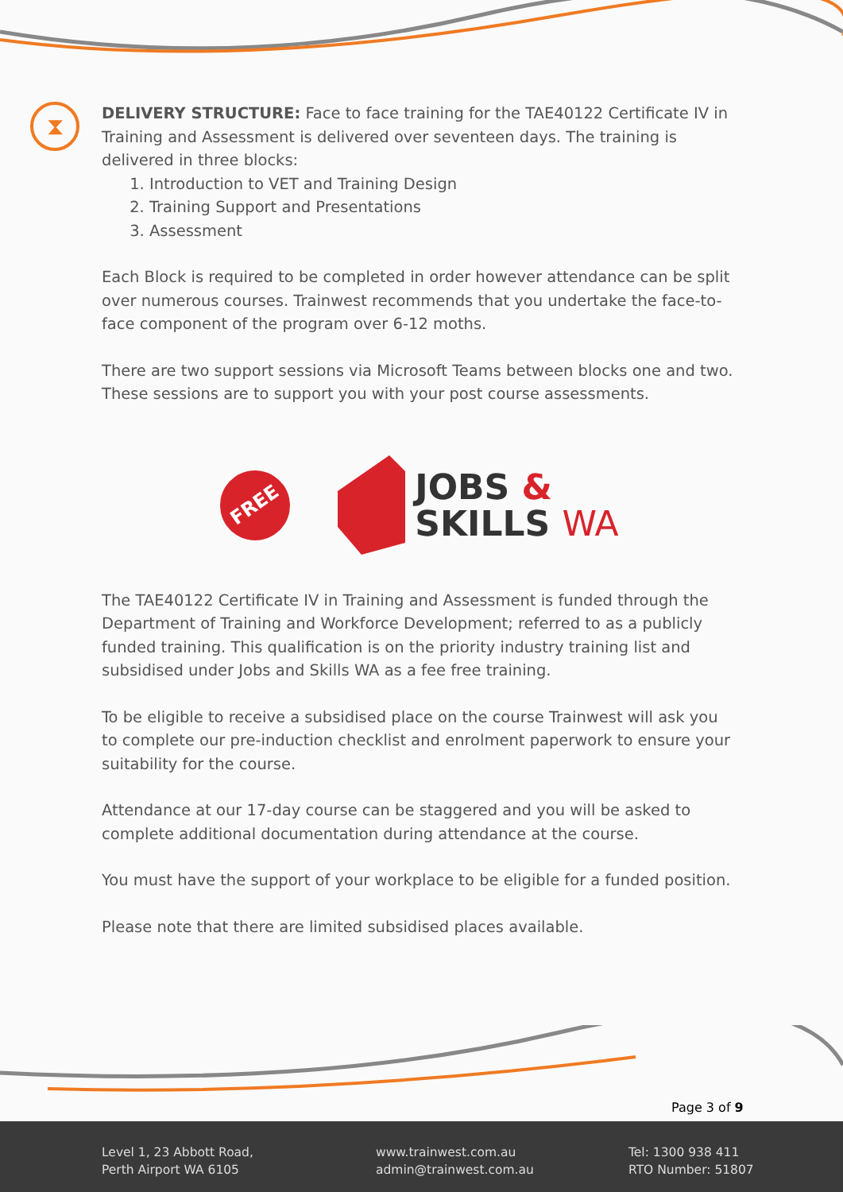⧗
DELIVERY STRUCTURE: Face to face training for the TAE40122 Certificate IV in Training and Assessment is delivered over seventeen days. The training is delivered in three blocks:
1. Introduction to VET and Training Design
2. Training Support and Presentations
3. Assessment
Each Block is required to be completed in order however attendance can be split over numerous courses. Trainwest recommends that you undertake the face-to-face component of the program over 6-12 moths.
There are two support sessions via Microsoft Teams between blocks one and two. These sessions are to support you with your post course assessments.
FREE
JOBS &
SKILLS WA
The TAE40122 Certificate IV in Training and Assessment is funded through the Department of Training and Workforce Development; referred to as a publicly funded training. This qualification is on the priority industry training list and subsidised under Jobs and Skills WA as a fee free training.
To be eligible to receive a subsidised place on the course Trainwest will ask you to complete our pre-induction checklist and enrolment paperwork to ensure your suitability for the course.
Attendance at our 17-day course can be staggered and you will be asked to complete additional documentation during attendance at the course.
You must have the support of your workplace to be eligible for a funded position.
Please note that there are limited subsidised places available.
Page 3 of 9
Level 1, 23 Abbott Road,
Perth Airport WA 6105
www.trainwest.com.au
admin@trainwest.com.au
Tel: 1300 938 411
RTO Number: 51807